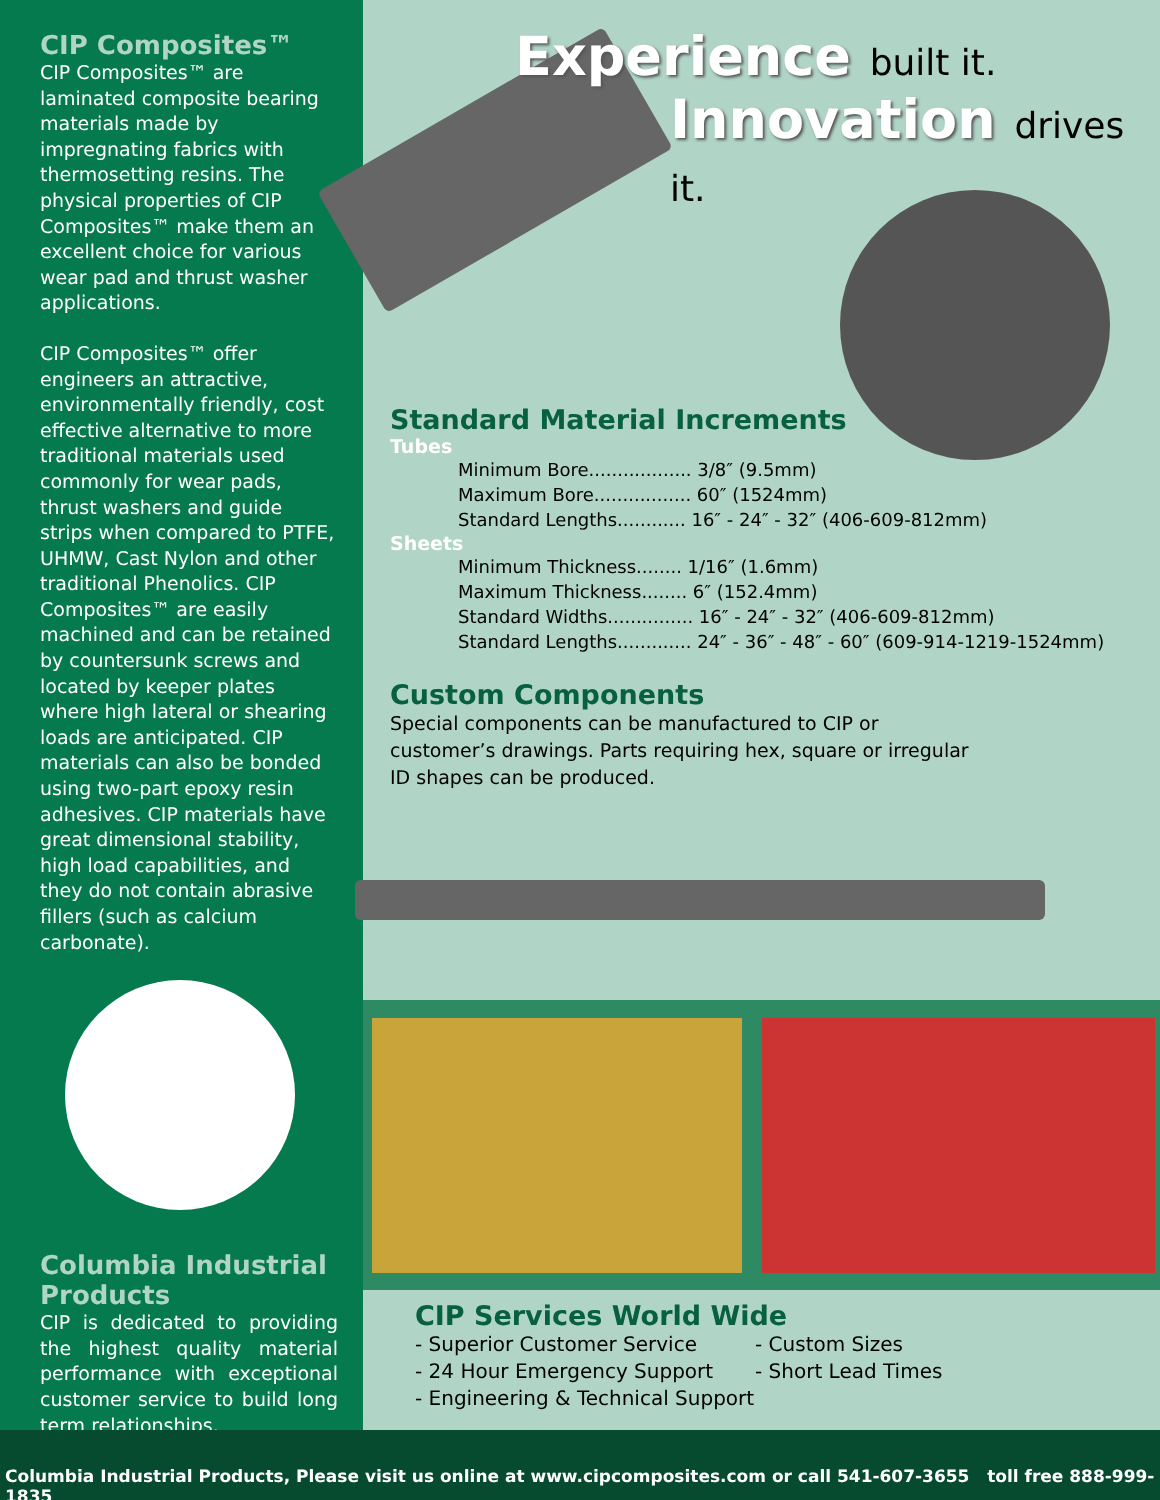CIP Composites™
CIP Composites™ are laminated composite bearing materials made by impregnating fabrics with thermosetting resins. The physical properties of CIP Composites™ make them an excellent choice for various wear pad and thrust washer applications.
CIP Composites™ offer engineers an attractive, environmentally friendly, cost effective alternative to more traditional materials used commonly for wear pads, thrust washers and guide strips when compared to PTFE, UHMW, Cast Nylon and other traditional Phenolics. CIP Composites™ are easily machined and can be retained by countersunk screws and located by keeper plates where high lateral or shearing loads are anticipated. CIP materials can also be bonded using two-part epoxy resin adhesives. CIP materials have great dimensional stability, high load capabilities, and they do not contain abrasive fillers (such as calcium carbonate).
Columbia Industrial Products
CIP is dedicated to providing the highest quality material performance with exceptional customer service to build long term relationships.
Experience built it.
Innovation drives it.
Standard Material Increments
Tubes
Minimum Bore.................. 3/8″ (9.5mm)
Maximum Bore................. 60″ (1524mm)
Standard Lengths............ 16″ - 24″ - 32″ (406-609-812mm)
Sheets
Minimum Thickness........ 1/16″ (1.6mm)
Maximum Thickness........ 6″ (152.4mm)
Standard Widths............... 16″ - 24″ - 32″ (406-609-812mm)
Standard Lengths............. 24″ - 36″ - 48″ - 60″ (609-914-1219-1524mm)
Custom Components
Special components can be manufactured to CIP or customer’s drawings. Parts requiring hex, square or irregular ID shapes can be produced.
CIP Services World Wide
- Superior Customer Service
- 24 Hour Emergency Support
- Engineering & Technical Support
- Custom Sizes
- Short Lead Times
Columbia Industrial Products, Please visit us online at www.cipcomposites.com or call 541-607-3655 toll free 888-999-1835